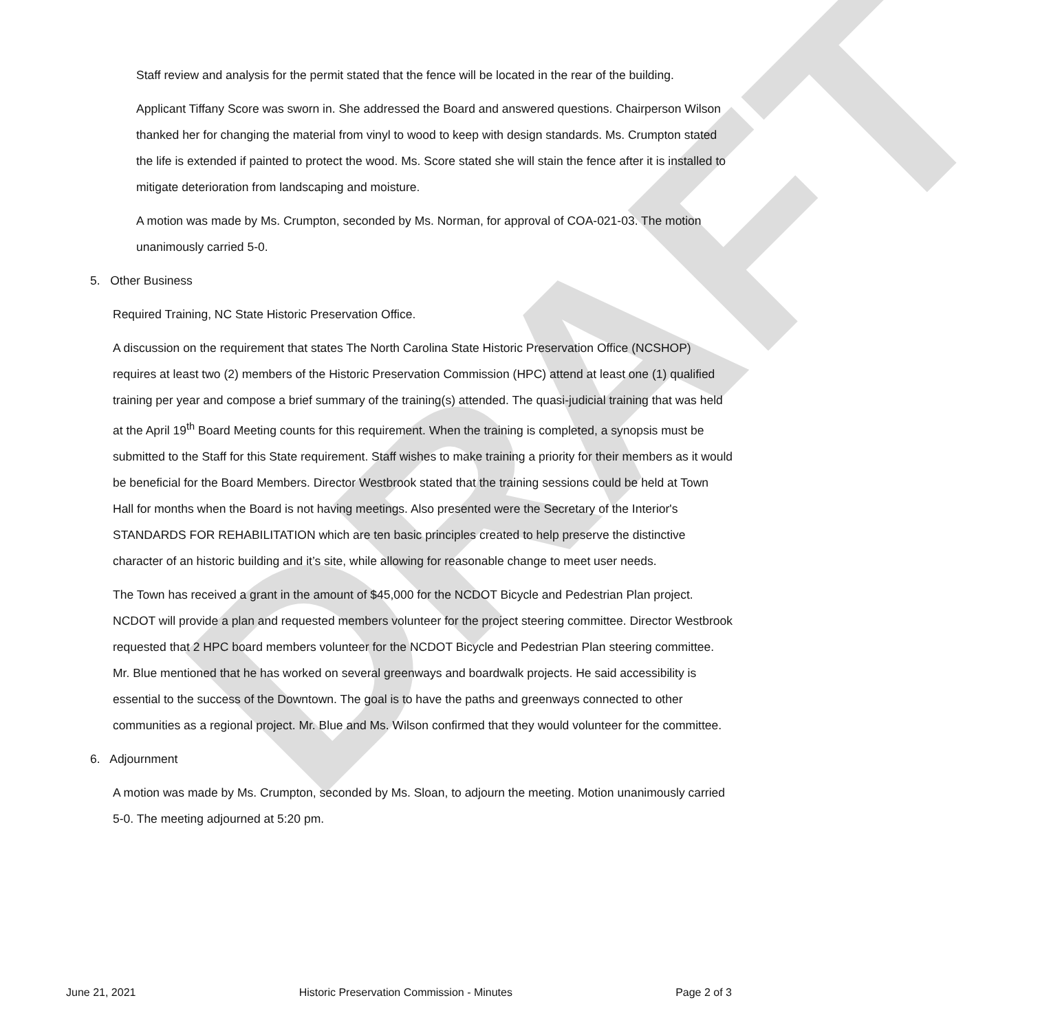DRAFT
Staff review and analysis for the permit stated that the fence will be located in the rear of the building.
Applicant Tiffany Score was sworn in. She addressed the Board and answered questions. Chairperson Wilson thanked her for changing the material from vinyl to wood to keep with design standards. Ms. Crumpton stated the life is extended if painted to protect the wood. Ms. Score stated she will stain the fence after it is installed to mitigate deterioration from landscaping and moisture.
A motion was made by Ms. Crumpton, seconded by Ms. Norman, for approval of COA-021-03. The motion unanimously carried 5-0.
5. Other Business
Required Training, NC State Historic Preservation Office.
A discussion on the requirement that states The North Carolina State Historic Preservation Office (NCSHOP) requires at least two (2) members of the Historic Preservation Commission (HPC) attend at least one (1) qualified training per year and compose a brief summary of the training(s) attended. The quasi-judicial training that was held at the April 19<sup>th</sup> Board Meeting counts for this requirement. When the training is completed, a synopsis must be submitted to the Staff for this State requirement. Staff wishes to make training a priority for their members as it would be beneficial for the Board Members. Director Westbrook stated that the training sessions could be held at Town Hall for months when the Board is not having meetings. Also presented were the Secretary of the Interior's STANDARDS FOR REHABILITATION which are ten basic principles created to help preserve the distinctive character of an historic building and it’s site, while allowing for reasonable change to meet user needs.
The Town has received a grant in the amount of $45,000 for the NCDOT Bicycle and Pedestrian Plan project. NCDOT will provide a plan and requested members volunteer for the project steering committee. Director Westbrook requested that 2 HPC board members volunteer for the NCDOT Bicycle and Pedestrian Plan steering committee. Mr. Blue mentioned that he has worked on several greenways and boardwalk projects. He said accessibility is essential to the success of the Downtown. The goal is to have the paths and greenways connected to other communities as a regional project. Mr. Blue and Ms. Wilson confirmed that they would volunteer for the committee.
6. Adjournment
A motion was made by Ms. Crumpton, seconded by Ms. Sloan, to adjourn the meeting. Motion unanimously carried 5-0. The meeting adjourned at 5:20 pm.
June 21, 2021 Historic Preservation Commission - Minutes Page 2 of 3